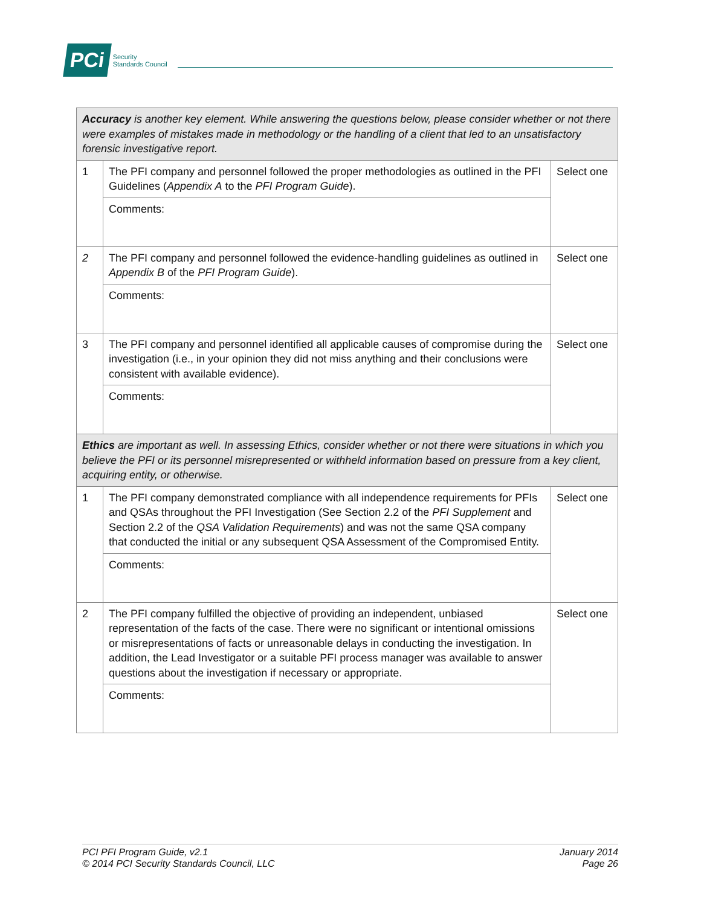PCi Security
Standards Council
| Accuracy is another key element. While answering the questions below, please consider whether or not there were examples of mistakes made in methodology or the handling of a client that led to an unsatisfactory forensic investigative report. | | |
| 1 | The PFI company and personnel followed the proper methodologies as outlined in the PFI Guidelines ( Appendix A to the PFI Program Guide ). | Select one |
| | Comments: | |
| 2 | The PFI company and personnel followed the evidence-handling guidelines as outlined in Appendix B of the PFI Program Guide ). | Select one |
| | Comments: | |
| 3 | The PFI company and personnel identified all applicable causes of compromise during the investigation (i.e., in your opinion they did not miss anything and their conclusions were consistent with available evidence). | Select one |
| | Comments: | |
| Ethics are important as well. In assessing Ethics, consider whether or not there were situations in which you believe the PFI or its personnel misrepresented or withheld information based on pressure from a key client, acquiring entity, or otherwise. | | |
| 1 | The PFI company demonstrated compliance with all independence requirements for PFIs and QSAs throughout the PFI Investigation (See Section 2.2 of the PFI Supplement and Section 2.2 of the QSA Validation Requirements ) and was not the same QSA company that conducted the initial or any subsequent QSA Assessment of the Compromised Entity. | Select one |
| | Comments: | |
| 2 | The PFI company fulfilled the objective of providing an independent, unbiased representation of the facts of the case. There were no significant or intentional omissions or misrepresentations of facts or unreasonable delays in conducting the investigation. In addition, the Lead Investigator or a suitable PFI process manager was available to answer questions about the investigation if necessary or appropriate. | Select one |
| | Comments: | |
PCI PFI Program Guide, v2.1
© 2014 PCI Security Standards Council, LLC
January 2014
Page 26